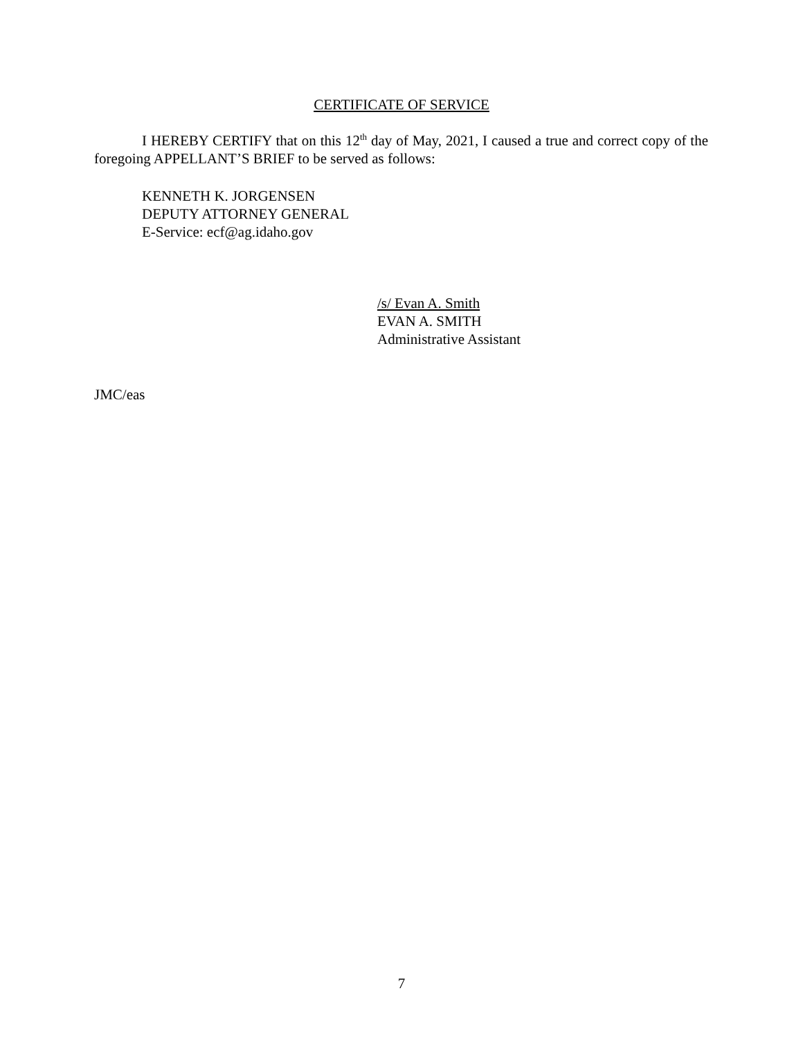CERTIFICATE OF SERVICE
I HEREBY CERTIFY that on this 12<sup>th</sup> day of May, 2021, I caused a true and correct copy of the foregoing APPELLANT’S BRIEF to be served as follows:
KENNETH K. JORGENSEN
DEPUTY ATTORNEY GENERAL
E-Service: ecf@ag.idaho.gov
/s/ Evan A. Smith
EVAN A. SMITH
Administrative Assistant
JMC/eas
7